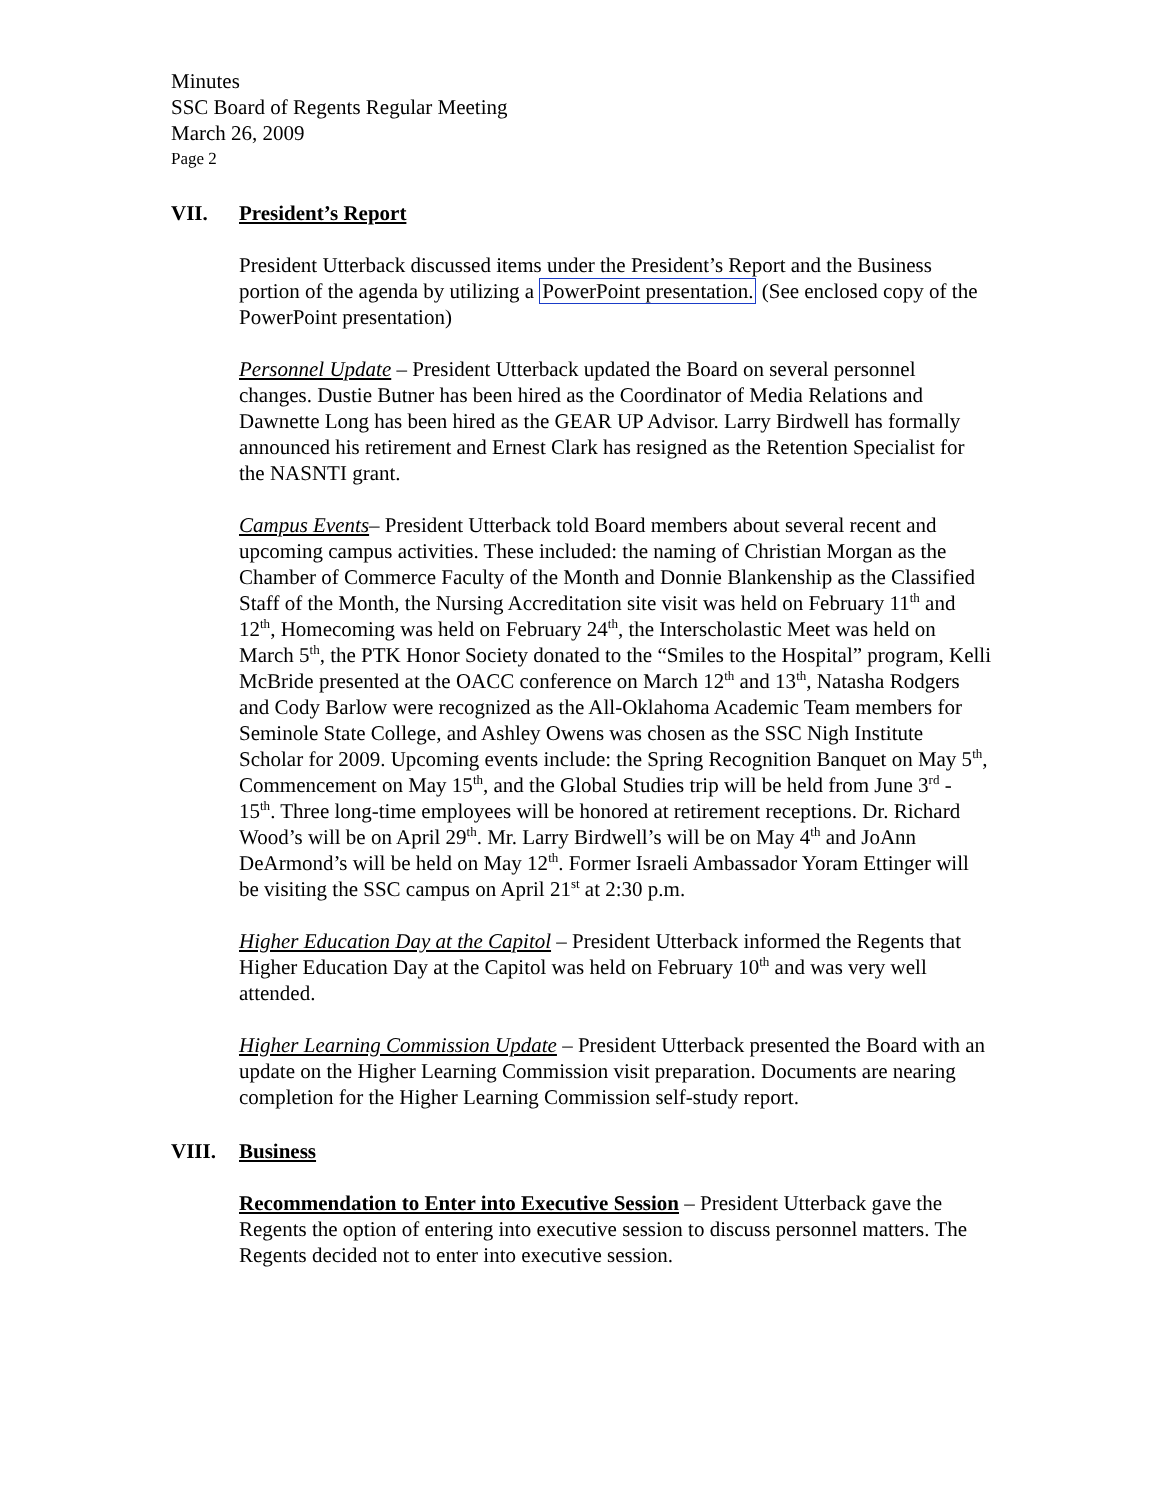Minutes
SSC Board of Regents Regular Meeting
March 26, 2009
Page 2
VII. President’s Report
President Utterback discussed items under the President’s Report and the Business portion of the agenda by utilizing a PowerPoint presentation. (See enclosed copy of the PowerPoint presentation)
Personnel Update – President Utterback updated the Board on several personnel changes. Dustie Butner has been hired as the Coordinator of Media Relations and Dawnette Long has been hired as the GEAR UP Advisor. Larry Birdwell has formally announced his retirement and Ernest Clark has resigned as the Retention Specialist for the NASNTI grant.
Campus Events– President Utterback told Board members about several recent and upcoming campus activities. These included: the naming of Christian Morgan as the Chamber of Commerce Faculty of the Month and Donnie Blankenship as the Classified Staff of the Month, the Nursing Accreditation site visit was held on February 11<sup>th</sup> and 12<sup>th</sup>, Homecoming was held on February 24<sup>th</sup>, the Interscholastic Meet was held on March 5<sup>th</sup>, the PTK Honor Society donated to the “Smiles to the Hospital” program, Kelli McBride presented at the OACC conference on March 12<sup>th</sup> and 13<sup>th</sup>, Natasha Rodgers and Cody Barlow were recognized as the All-Oklahoma Academic Team members for Seminole State College, and Ashley Owens was chosen as the SSC Nigh Institute Scholar for 2009. Upcoming events include: the Spring Recognition Banquet on May 5<sup>th</sup>, Commencement on May 15<sup>th</sup>, and the Global Studies trip will be held from June 3<sup>rd</sup> - 15<sup>th</sup>. Three long-time employees will be honored at retirement receptions. Dr. Richard Wood’s will be on April 29<sup>th</sup>. Mr. Larry Birdwell’s will be on May 4<sup>th</sup> and JoAnn DeArmond’s will be held on May 12<sup>th</sup>. Former Israeli Ambassador Yoram Ettinger will be visiting the SSC campus on April 21<sup>st</sup> at 2:30 p.m.
Higher Education Day at the Capitol – President Utterback informed the Regents that Higher Education Day at the Capitol was held on February 10<sup>th</sup> and was very well attended.
Higher Learning Commission Update – President Utterback presented the Board with an update on the Higher Learning Commission visit preparation. Documents are nearing completion for the Higher Learning Commission self-study report.
VIII. Business
Recommendation to Enter into Executive Session – President Utterback gave the Regents the option of entering into executive session to discuss personnel matters. The Regents decided not to enter into executive session.